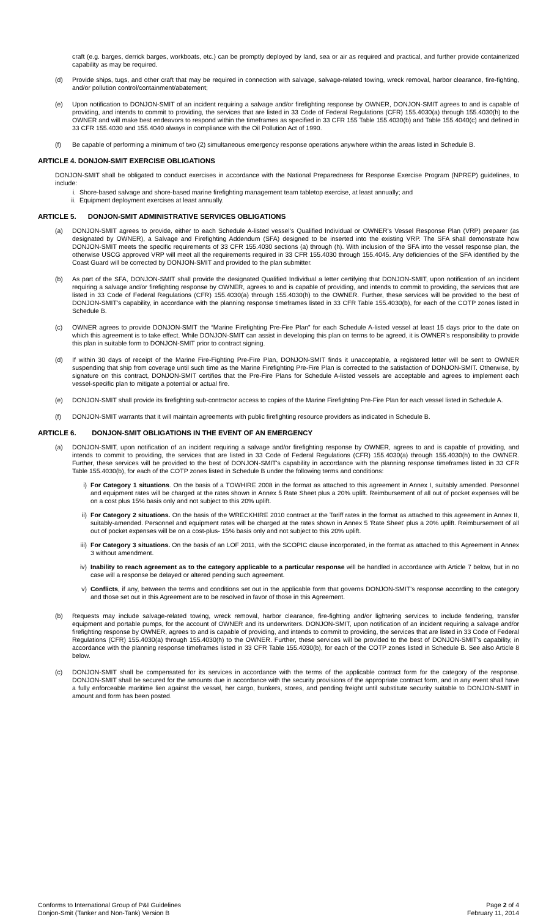craft (e.g. barges, derrick barges, workboats, etc.) can be promptly deployed by land, sea or air as required and practical, and further provide containerized capability as may be required.
(d) Provide ships, tugs, and other craft that may be required in connection with salvage, salvage-related towing, wreck removal, harbor clearance, fire-fighting, and/or pollution control/containment/abatement;
(e) Upon notification to DONJON-SMIT of an incident requiring a salvage and/or firefighting response by OWNER, DONJON-SMIT agrees to and is capable of providing, and intends to commit to providing, the services that are listed in 33 Code of Federal Regulations (CFR) 155.4030(a) through 155.4030(h) to the OWNER and will make best endeavors to respond within the timeframes as specified in 33 CFR 155 Table 155.4030(b) and Table 155.4040(c) and defined in 33 CFR 155.4030 and 155.4040 always in compliance with the Oil Pollution Act of 1990.
(f) Be capable of performing a minimum of two (2) simultaneous emergency response operations anywhere within the areas listed in Schedule B.
ARTICLE 4. DONJON-SMIT EXERCISE OBLIGATIONS
DONJON-SMIT shall be obligated to conduct exercises in accordance with the National Preparedness for Response Exercise Program (NPREP) guidelines, to include:
i. Shore-based salvage and shore-based marine firefighting management team tabletop exercise, at least annually; and
ii. Equipment deployment exercises at least annually.
ARTICLE 5. DONJON-SMIT ADMINISTRATIVE SERVICES OBLIGATIONS
(a) DONJON-SMIT agrees to provide, either to each Schedule A-listed vessel's Qualified Individual or OWNER's Vessel Response Plan (VRP) preparer (as designated by OWNER), a Salvage and Firefighting Addendum (SFA) designed to be inserted into the existing VRP. The SFA shall demonstrate how DONJON-SMIT meets the specific requirements of 33 CFR 155.4030 sections (a) through (h). With inclusion of the SFA into the vessel response plan, the otherwise USCG approved VRP will meet all the requirements required in 33 CFR 155.4030 through 155.4045. Any deficiencies of the SFA identified by the Coast Guard will be corrected by DONJON-SMIT and provided to the plan submitter.
(b) As part of the SFA, DONJON-SMIT shall provide the designated Qualified Individual a letter certifying that DONJON-SMIT, upon notification of an incident requiring a salvage and/or firefighting response by OWNER, agrees to and is capable of providing, and intends to commit to providing, the services that are listed in 33 Code of Federal Regulations (CFR) 155.4030(a) through 155.4030(h) to the OWNER. Further, these services will be provided to the best of DONJON-SMIT's capability, in accordance with the planning response timeframes listed in 33 CFR Table 155.4030(b), for each of the COTP zones listed in Schedule B.
(c) OWNER agrees to provide DONJON-SMIT the “Marine Firefighting Pre-Fire Plan” for each Schedule A-listed vessel at least 15 days prior to the date on which this agreement is to take effect. While DONJON-SMIT can assist in developing this plan on terms to be agreed, it is OWNER's responsibility to provide this plan in suitable form to DONJON-SMIT prior to contract signing.
(d) If within 30 days of receipt of the Marine Fire-Fighting Pre-Fire Plan, DONJON-SMIT finds it unacceptable, a registered letter will be sent to OWNER suspending that ship from coverage until such time as the Marine Firefighting Pre-Fire Plan is corrected to the satisfaction of DONJON-SMIT. Otherwise, by signature on this contract, DONJON-SMIT certifies that the Pre-Fire Plans for Schedule A-listed vessels are acceptable and agrees to implement each vessel-specific plan to mitigate a potential or actual fire.
(e) DONJON-SMIT shall provide its firefighting sub-contractor access to copies of the Marine Firefighting Pre-Fire Plan for each vessel listed in Schedule A.
(f) DONJON-SMIT warrants that it will maintain agreements with public firefighting resource providers as indicated in Schedule B.
ARTICLE 6. DONJON-SMIT OBLIGATIONS IN THE EVENT OF AN EMERGENCY
(a) DONJON-SMIT, upon notification of an incident requiring a salvage and/or firefighting response by OWNER, agrees to and is capable of providing, and intends to commit to providing, the services that are listed in 33 Code of Federal Regulations (CFR) 155.4030(a) through 155.4030(h) to the OWNER. Further, these services will be provided to the best of DONJON-SMIT's capability in accordance with the planning response timeframes listed in 33 CFR Table 155.4030(b), for each of the COTP zones listed in Schedule B under the following terms and conditions:
i) For Category 1 situations. On the basis of a TOWHIRE 2008 in the format as attached to this agreement in Annex I, suitably amended. Personnel and equipment rates will be charged at the rates shown in Annex 5 Rate Sheet plus a 20% uplift. Reimbursement of all out of pocket expenses will be on a cost plus 15% basis only and not subject to this 20% uplift.
ii) For Category 2 situations. On the basis of the WRECKHIRE 2010 contract at the Tariff rates in the format as attached to this agreement in Annex II, suitably-amended. Personnel and equipment rates will be charged at the rates shown in Annex 5 'Rate Sheet' plus a 20% uplift. Reimbursement of all out of pocket expenses will be on a cost-plus- 15% basis only and not subject to this 20% uplift.
iii)
For Category 3 situations. On the basis of an LOF 2011, with the SCOPIC clause incorporated, in the format as attached to this Agreement in Annex 3 without amendment.
iv) Inability to reach agreement as to the category applicable to a particular response will be handled in accordance with Article 7 below, but in no case will a response be delayed or altered pending such agreement.
v) Conflicts, if any, between the terms and conditions set out in the applicable form that governs DONJON-SMIT's response according to the category and those set out in this Agreement are to be resolved in favor of those in this Agreement.
(b) Requests may include salvage-related towing, wreck removal, harbor clearance, fire-fighting and/or lightering services to include fendering, transfer equipment and portable pumps, for the account of OWNER and its underwriters. DONJON-SMIT, upon notification of an incident requiring a salvage and/or firefighting response by OWNER, agrees to and is capable of providing, and intends to commit to providing, the services that are listed in 33 Code of Federal Regulations (CFR) 155.4030(a) through 155.4030(h) to the OWNER. Further, these services will be provided to the best of DONJON-SMIT's capability, in accordance with the planning response timeframes listed in 33 CFR Table 155.4030(b), for each of the COTP zones listed in Schedule B. See also Article 8 below.
(c) DONJON-SMIT shall be compensated for its services in accordance with the terms of the applicable contract form for the category of the response. DONJON-SMIT shall be secured for the amounts due in accordance with the security provisions of the appropriate contract form, and in any event shall have a fully enforceable maritime lien against the vessel, her cargo, bunkers, stores, and pending freight until substitute security suitable to DONJON-SMIT in amount and form has been posted.
Conforms to International Group of P&I Guidelines
Donjon-Smit (Tanker and Non-Tank) Version B
Page 2 of 4
February 11, 2014